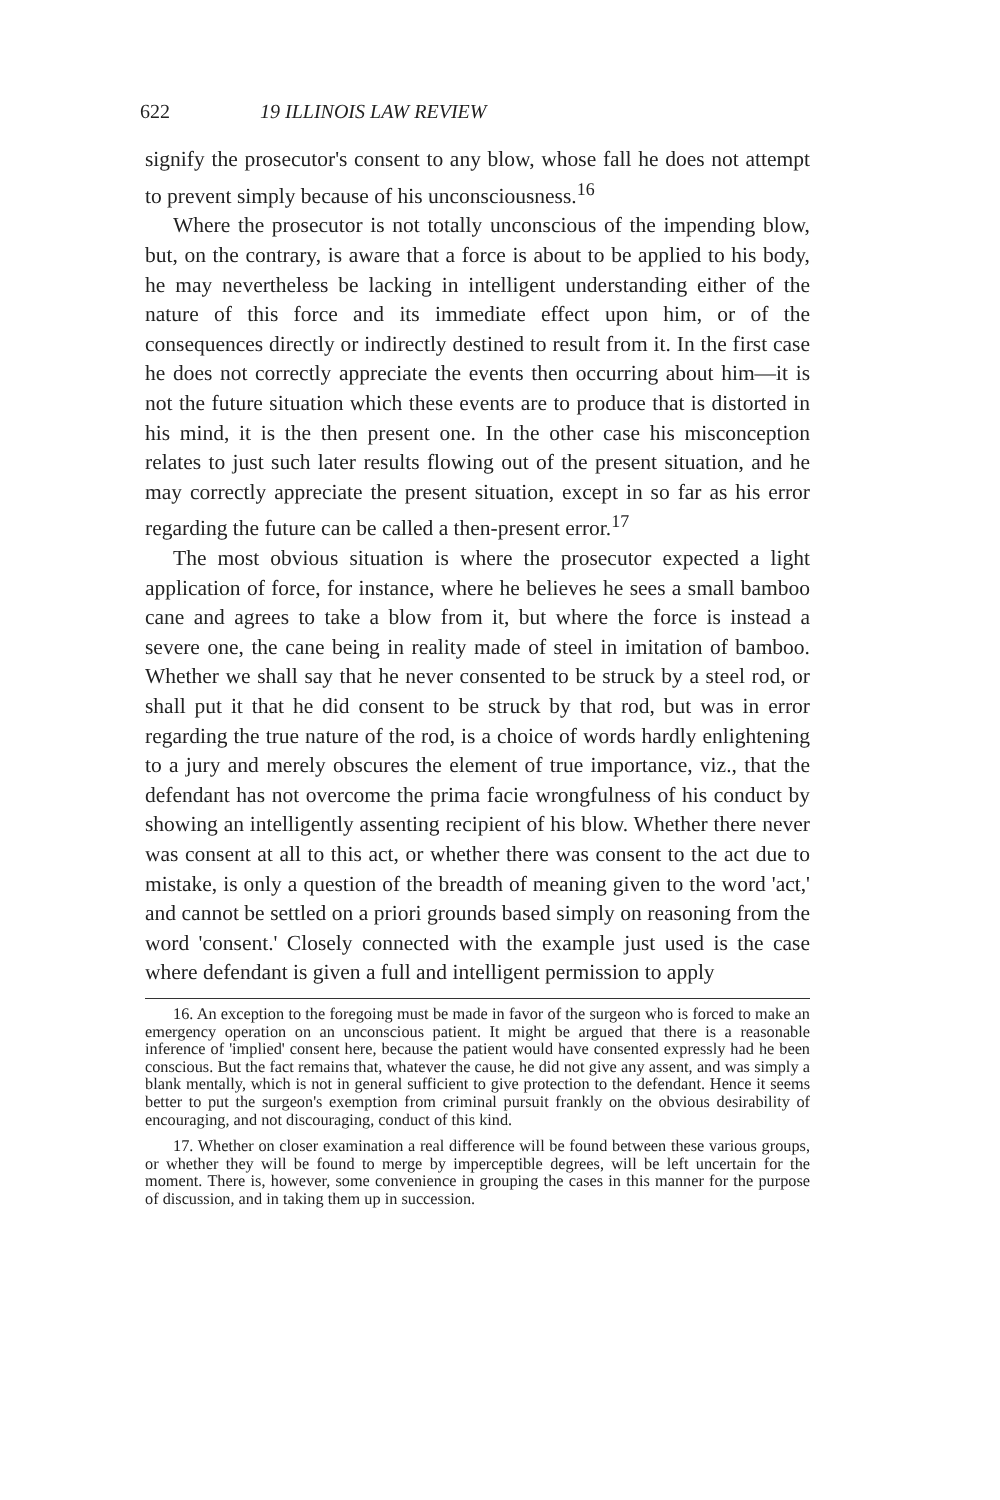622 19 ILLINOIS LAW REVIEW
signify the prosecutor's consent to any blow, whose fall he does not attempt to prevent simply because of his unconsciousness.<sup>16</sup>
Where the prosecutor is not totally unconscious of the impending blow, but, on the contrary, is aware that a force is about to be applied to his body, he may nevertheless be lacking in intelligent understanding either of the nature of this force and its immediate effect upon him, or of the consequences directly or indirectly destined to result from it. In the first case he does not correctly appreciate the events then occurring about him—it is not the future situation which these events are to produce that is distorted in his mind, it is the then present one. In the other case his misconception relates to just such later results flowing out of the present situation, and he may correctly appreciate the present situation, except in so far as his error regarding the future can be called a then-present error.<sup>17</sup>
The most obvious situation is where the prosecutor expected a light application of force, for instance, where he believes he sees a small bamboo cane and agrees to take a blow from it, but where the force is instead a severe one, the cane being in reality made of steel in imitation of bamboo. Whether we shall say that he never consented to be struck by a steel rod, or shall put it that he did consent to be struck by that rod, but was in error regarding the true nature of the rod, is a choice of words hardly enlightening to a jury and merely obscures the element of true importance, viz., that the defendant has not overcome the prima facie wrongfulness of his conduct by showing an intelligently assenting recipient of his blow. Whether there never was consent at all to this act, or whether there was consent to the act due to mistake, is only a question of the breadth of meaning given to the word 'act,' and cannot be settled on a priori grounds based simply on reasoning from the word 'consent.' Closely connected with the example just used is the case where defendant is given a full and intelligent permission to apply
16. An exception to the foregoing must be made in favor of the surgeon who is forced to make an emergency operation on an unconscious patient. It might be argued that there is a reasonable inference of 'implied' consent here, because the patient would have consented expressly had he been conscious. But the fact remains that, whatever the cause, he did not give any assent, and was simply a blank mentally, which is not in general sufficient to give protection to the defendant. Hence it seems better to put the surgeon's exemption from criminal pursuit frankly on the obvious desirability of encouraging, and not discouraging, conduct of this kind.
17. Whether on closer examination a real difference will be found between these various groups, or whether they will be found to merge by imperceptible degrees, will be left uncertain for the moment. There is, however, some convenience in grouping the cases in this manner for the purpose of discussion, and in taking them up in succession.